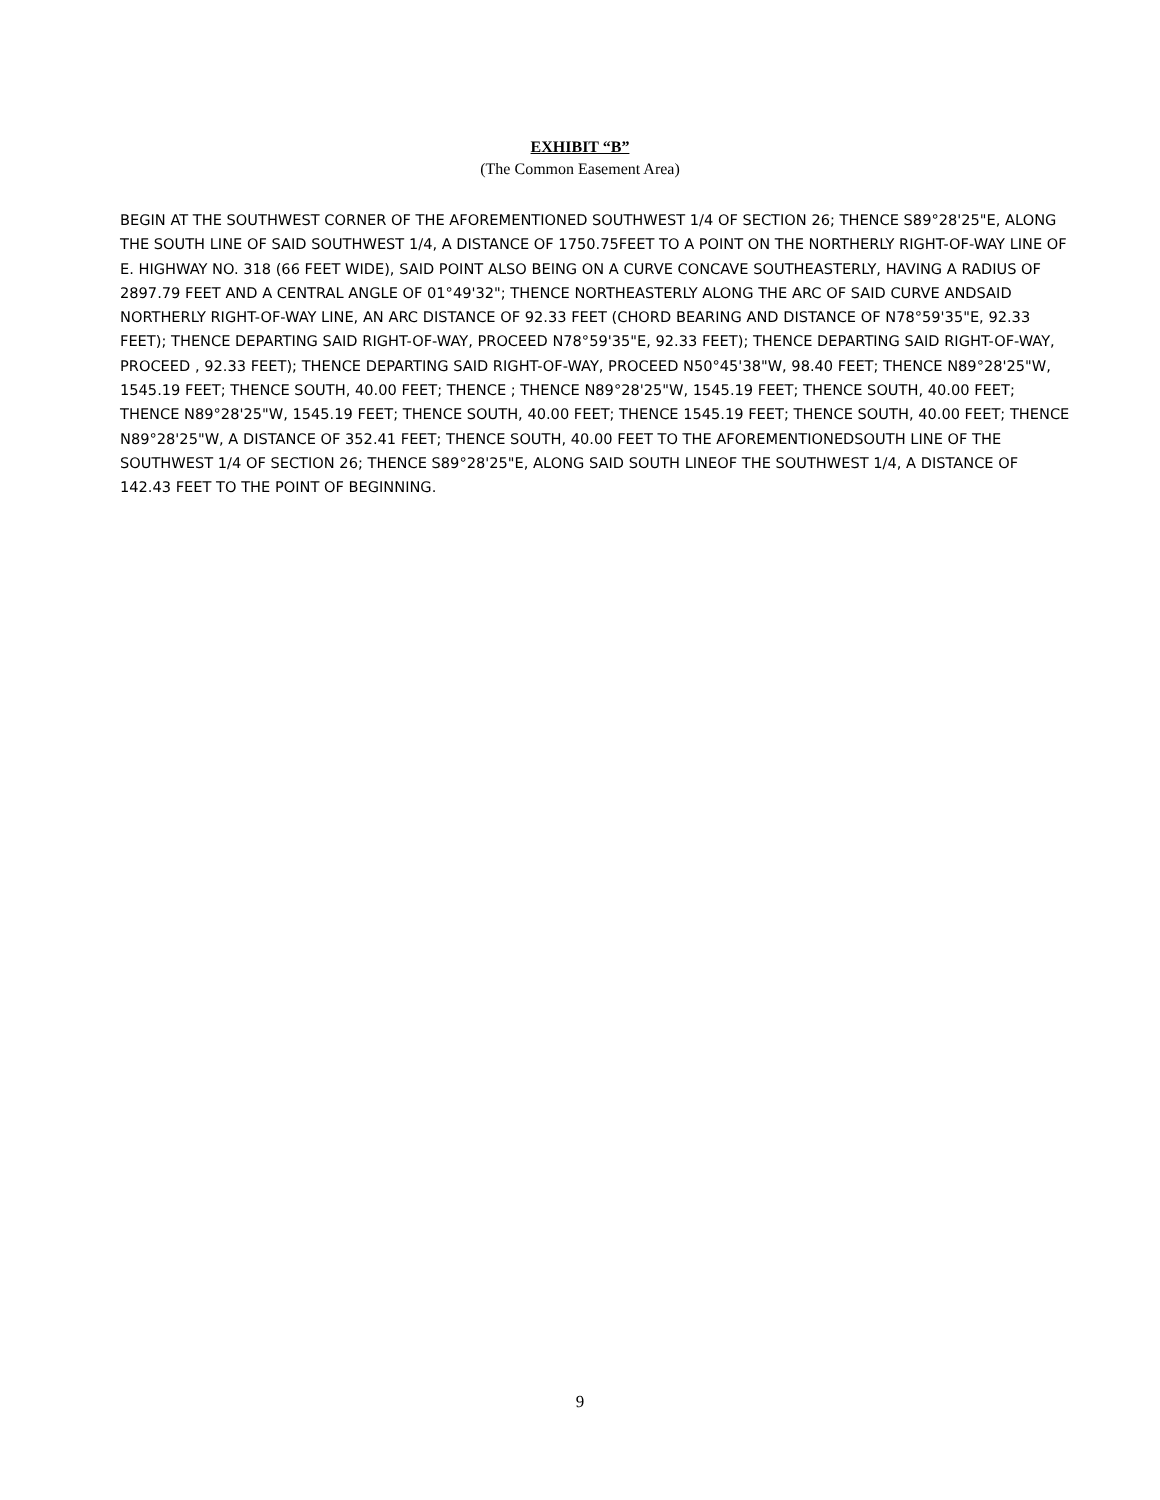EXHIBIT “B”
(The Common Easement Area)
BEGIN AT THE SOUTHWEST CORNER OF THE AFOREMENTIONED SOUTHWEST 1/4 OF SECTION 26; THENCE S89°28'25"E, ALONG THE SOUTH LINE OF SAID SOUTHWEST 1/4, A DISTANCE OF 1750.75FEET TO A POINT ON THE NORTHERLY RIGHT-OF-WAY LINE OF E. HIGHWAY NO. 318 (66 FEET WIDE), SAID POINT ALSO BEING ON A CURVE CONCAVE SOUTHEASTERLY, HAVING A RADIUS OF 2897.79 FEET AND A CENTRAL ANGLE OF 01°49'32"; THENCE NORTHEASTERLY ALONG THE ARC OF SAID CURVE ANDSAID NORTHERLY RIGHT-OF-WAY LINE, AN ARC DISTANCE OF 92.33 FEET (CHORD BEARING AND DISTANCE OF N78°59'35"E, 92.33 FEET); THENCE DEPARTING SAID RIGHT-OF-WAY, PROCEED N78°59'35"E, 92.33 FEET); THENCE DEPARTING SAID RIGHT-OF-WAY, PROCEED , 92.33 FEET); THENCE DEPARTING SAID RIGHT-OF-WAY, PROCEED N50°45'38"W, 98.40 FEET; THENCE N89°28'25"W, 1545.19 FEET; THENCE SOUTH, 40.00 FEET; THENCE ; THENCE N89°28'25"W, 1545.19 FEET; THENCE SOUTH, 40.00 FEET; THENCE N89°28'25"W, 1545.19 FEET; THENCE SOUTH, 40.00 FEET; THENCE 1545.19 FEET; THENCE SOUTH, 40.00 FEET; THENCE N89°28'25"W, A DISTANCE OF 352.41 FEET; THENCE SOUTH, 40.00 FEET TO THE AFOREMENTIONEDSOUTH LINE OF THE SOUTHWEST 1/4 OF SECTION 26; THENCE S89°28'25"E, ALONG SAID SOUTH LINEOF THE SOUTHWEST 1/4, A DISTANCE OF 142.43 FEET TO THE POINT OF BEGINNING.
9